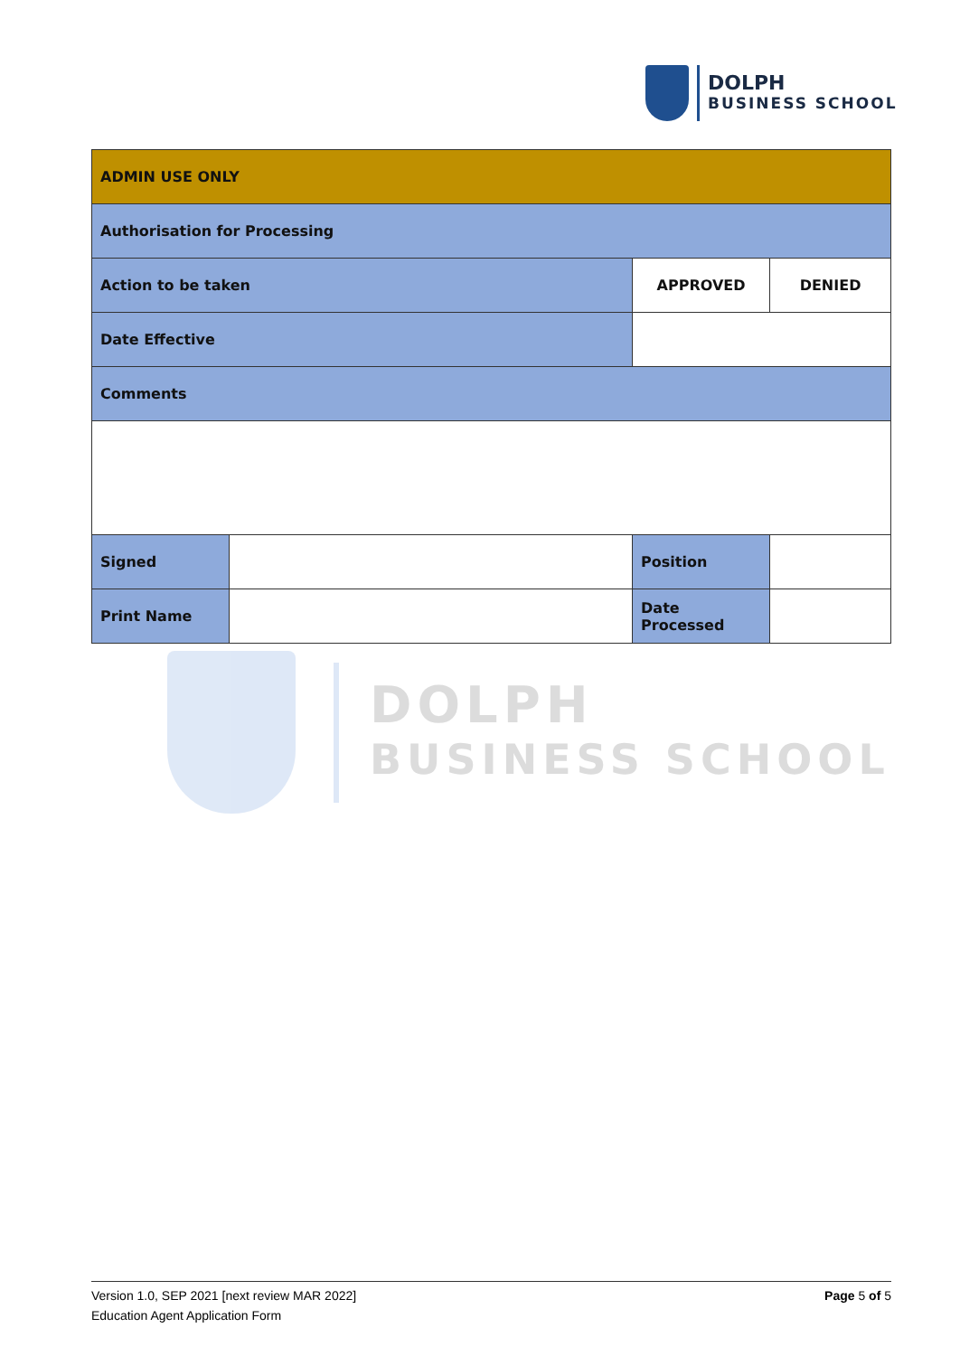DOLPH
BUSINESS SCHOOL
| ADMIN USE ONLY | | | | |
| Authorisation for Processing | | | | |
| Action to be taken | | APPROVED | | DENIED |
| Date Effective | | | | |
| Comments | | | | |
| Signed | | | Position | |
| Print Name | | | Date Processed | |
DOLPH
BUSINESS SCHOOL
Page 5 of 5 Version 1.0, SEP 2021 [next review MAR 2022]
Education Agent Application Form